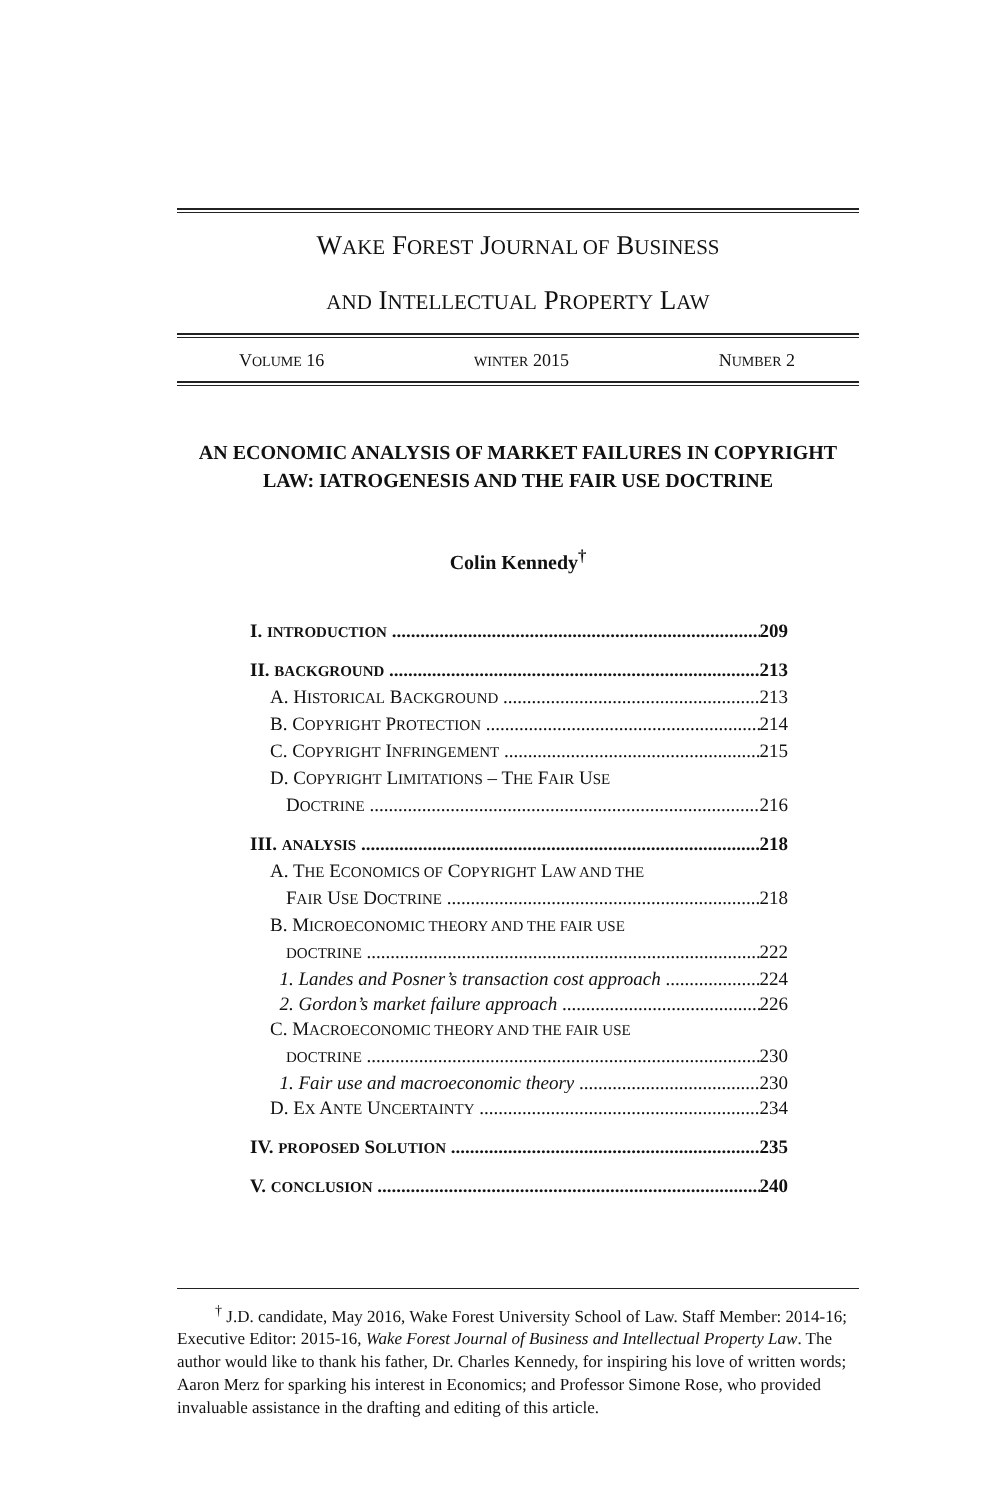WAKE FOREST JOURNAL OF BUSINESS
AND INTELLECTUAL PROPERTY LAW
VOLUME 16 WINTER 2015 NUMBER 2
AN ECONOMIC ANALYSIS OF MARKET FAILURES IN COPYRIGHT LAW: IATROGENESIS AND THE FAIR USE DOCTRINE
Colin Kennedy<sup>†</sup>
I. INTRODUCTION 209
II. BACKGROUND 213
A. HISTORICAL BACKGROUND 213
B. COPYRIGHT PROTECTION 214
C. COPYRIGHT INFRINGEMENT 215
D. COPYRIGHT LIMITATIONS – THE FAIR USE
DOCTRINE 216
III. ANALYSIS 218
A. THE ECONOMICS OF COPYRIGHT LAW AND THE
FAIR USE DOCTRINE 218
B. MICROECONOMIC THEORY AND THE FAIR USE
DOCTRINE 222
1. Landes and Posner’s transaction cost approach 224
2. Gordon’s market failure approach 226
C. MACROECONOMIC THEORY AND THE FAIR USE
DOCTRINE 230
1. Fair use and macroeconomic theory 230
D. EX ANTE UNCERTAINTY 234
IV. PROPOSED SOLUTION 235
V. CONCLUSION 240
<sup>†</sup> J.D. candidate, May 2016, Wake Forest University School of Law. Staff Member: 2014-16; Executive Editor: 2015-16, Wake Forest Journal of Business and Intellectual Property Law. The author would like to thank his father, Dr. Charles Kennedy, for inspiring his love of written words; Aaron Merz for sparking his interest in Economics; and Professor Simone Rose, who provided invaluable assistance in the drafting and editing of this article.